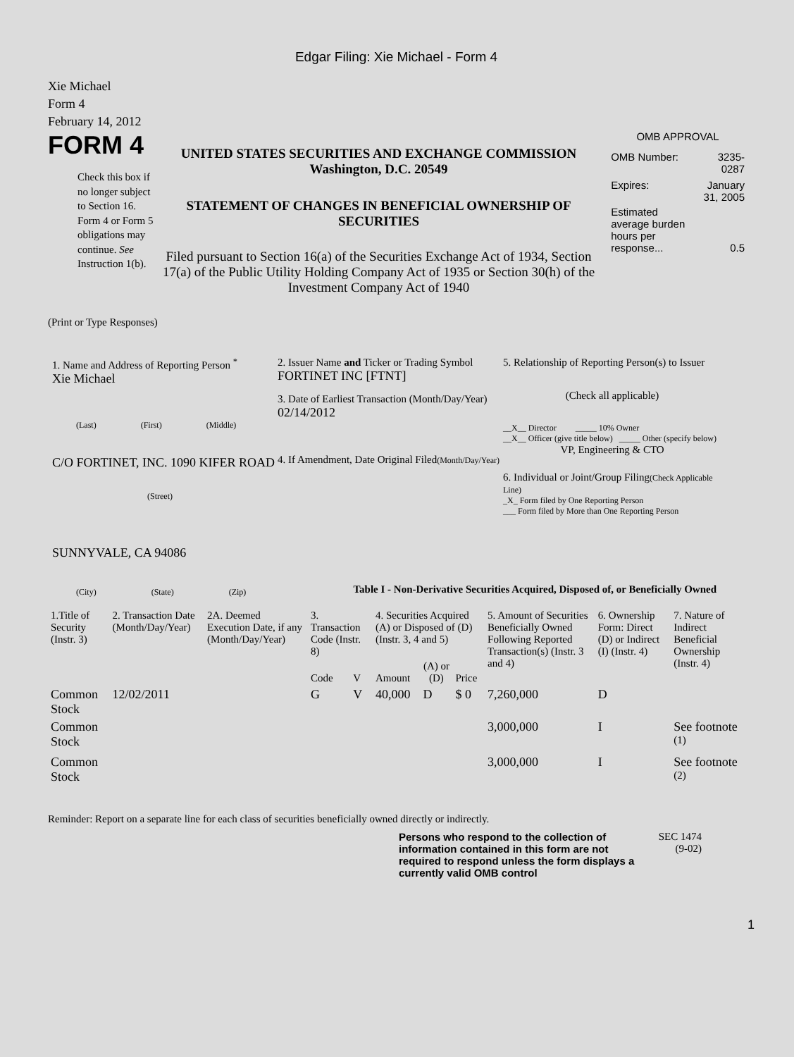Edgar Filing: Xie Michael - Form 4
Xie Michael
Form 4
February 14, 2012
FORM 4
Check this box if no longer subject to Section 16. Form 4 or Form 5 obligations may continue. See Instruction 1(b).
UNITED STATES SECURITIES AND EXCHANGE COMMISSION
Washington, D.C. 20549
STATEMENT OF CHANGES IN BENEFICIAL OWNERSHIP OF SECURITIES
Filed pursuant to Section 16(a) of the Securities Exchange Act of 1934, Section 17(a) of the Public Utility Holding Company Act of 1935 or Section 30(h) of the Investment Company Act of 1940
OMB APPROVAL
| OMB Number: | 3235-0287 |
| Expires: | January 31, 2005 |
| Estimated average burden hours per response... | 0.5 |
(Print or Type Responses)
1. Name and Address of Reporting Person <sup>*</sup>
Xie Michael
(Last) (First) (Middle)
C/O FORTINET, INC. 1090 KIFER ROAD
(Street)
SUNNYVALE, CA 94086
(City) (State) (Zip)
2. Issuer Name and Ticker or Trading Symbol
FORTINET INC [FTNT]
3. Date of Earliest Transaction (Month/Day/Year)
02/14/2012
4. If Amendment, Date Original Filed(Month/Day/Year)
5. Relationship of Reporting Person(s) to Issuer
(Check all applicable)
__X__ Director _____ 10% Owner
__X__ Officer (give title below) _____ Other (specify below)
VP, Engineering & CTO
6. Individual or Joint/Group Filing(Check Applicable Line)
_X_ Form filed by One Reporting Person
___ Form filed by More than One Reporting Person
Table I - Non-Derivative Securities Acquired, Disposed of, or Beneficially Owned
| 1.Title of Security (Instr. 3) | 2. Transaction Date (Month/Day/Year) | 2A. Deemed Execution Date, if any (Month/Day/Year) | 3. Transaction Code (Instr. 8) | | 4. Securities Acquired (A) or Disposed of (D) (Instr. 3, 4 and 5) | | | 5. Amount of Securities Beneficially Owned Following Reported Transaction(s) (Instr. 3 and 4) | 6. Ownership Form: Direct (D) or Indirect (I) (Instr. 4) | 7. Nature of Indirect Beneficial Ownership (Instr. 4) |
| --- | --- | --- | --- | --- | --- | --- | --- | --- | --- | --- |
| | | | Code | V | Amount | (A) or (D) | Price | | | |
| Common Stock | 12/02/2011 | | G | V | 40,000 | D | $ 0 | 7,260,000 | D | |
| Common Stock | | | | | | | | 3,000,000 | I | See footnote <sup>(1)</sup> |
| Common Stock | | | | | | | | 3,000,000 | I | See footnote <sup>(2)</sup> |
Reminder: Report on a separate line for each class of securities beneficially owned directly or indirectly.
Persons who respond to the collection of information contained in this form are not required to respond unless the form displays a currently valid OMB control
SEC 1474
(9-02)
1